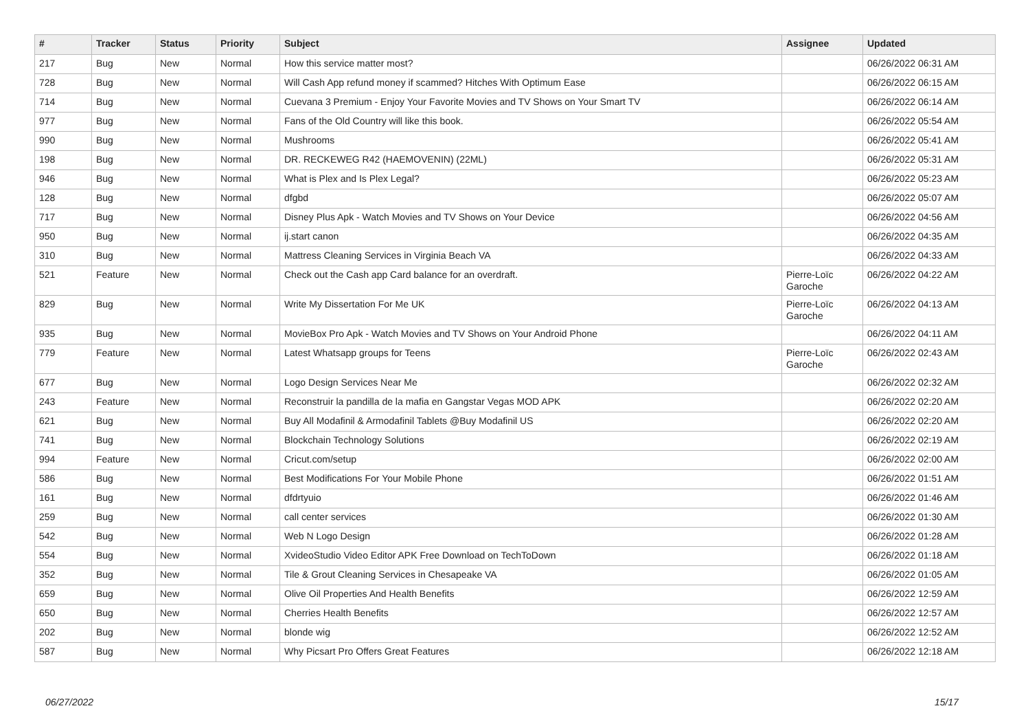| # | Tracker | Status | Priority | Subject | Assignee | Updated |
| --- | --- | --- | --- | --- | --- | --- |
| 217 | Bug | New | Normal | How this service matter most? | | 06/26/2022 06:31 AM |
| 728 | Bug | New | Normal | Will Cash App refund money if scammed? Hitches With Optimum Ease | | 06/26/2022 06:15 AM |
| 714 | Bug | New | Normal | Cuevana 3 Premium - Enjoy Your Favorite Movies and TV Shows on Your Smart TV | | 06/26/2022 06:14 AM |
| 977 | Bug | New | Normal | Fans of the Old Country will like this book. | | 06/26/2022 05:54 AM |
| 990 | Bug | New | Normal | Mushrooms | | 06/26/2022 05:41 AM |
| 198 | Bug | New | Normal | DR. RECKEWEG R42 (HAEMOVENIN) (22ML) | | 06/26/2022 05:31 AM |
| 946 | Bug | New | Normal | What is Plex and Is Plex Legal? | | 06/26/2022 05:23 AM |
| 128 | Bug | New | Normal | dfgbd | | 06/26/2022 05:07 AM |
| 717 | Bug | New | Normal | Disney Plus Apk - Watch Movies and TV Shows on Your Device | | 06/26/2022 04:56 AM |
| 950 | Bug | New | Normal | ij.start canon | | 06/26/2022 04:35 AM |
| 310 | Bug | New | Normal | Mattress Cleaning Services in Virginia Beach VA | | 06/26/2022 04:33 AM |
| 521 | Feature | New | Normal | Check out the Cash app Card balance for an overdraft. | Pierre-Loïc Garoche | 06/26/2022 04:22 AM |
| 829 | Bug | New | Normal | Write My Dissertation For Me UK | Pierre-Loïc Garoche | 06/26/2022 04:13 AM |
| 935 | Bug | New | Normal | MovieBox Pro Apk - Watch Movies and TV Shows on Your Android Phone | | 06/26/2022 04:11 AM |
| 779 | Feature | New | Normal | Latest Whatsapp groups for Teens | Pierre-Loïc Garoche | 06/26/2022 02:43 AM |
| 677 | Bug | New | Normal | Logo Design Services Near Me | | 06/26/2022 02:32 AM |
| 243 | Feature | New | Normal | Reconstruir la pandilla de la mafia en Gangstar Vegas MOD APK | | 06/26/2022 02:20 AM |
| 621 | Bug | New | Normal | Buy All Modafinil & Armodafinil Tablets @Buy Modafinil US | | 06/26/2022 02:20 AM |
| 741 | Bug | New | Normal | Blockchain Technology Solutions | | 06/26/2022 02:19 AM |
| 994 | Feature | New | Normal | Cricut.com/setup | | 06/26/2022 02:00 AM |
| 586 | Bug | New | Normal | Best Modifications For Your Mobile Phone | | 06/26/2022 01:51 AM |
| 161 | Bug | New | Normal | dfdrtyuio | | 06/26/2022 01:46 AM |
| 259 | Bug | New | Normal | call center services | | 06/26/2022 01:30 AM |
| 542 | Bug | New | Normal | Web N Logo Design | | 06/26/2022 01:28 AM |
| 554 | Bug | New | Normal | XvideoStudio Video Editor APK Free Download on TechToDown | | 06/26/2022 01:18 AM |
| 352 | Bug | New | Normal | Tile & Grout Cleaning Services in Chesapeake VA | | 06/26/2022 01:05 AM |
| 659 | Bug | New | Normal | Olive Oil Properties And Health Benefits | | 06/26/2022 12:59 AM |
| 650 | Bug | New | Normal | Cherries Health Benefits | | 06/26/2022 12:57 AM |
| 202 | Bug | New | Normal | blonde wig | | 06/26/2022 12:52 AM |
| 587 | Bug | New | Normal | Why Picsart Pro Offers Great Features | | 06/26/2022 12:18 AM |
06/27/2022 15/17